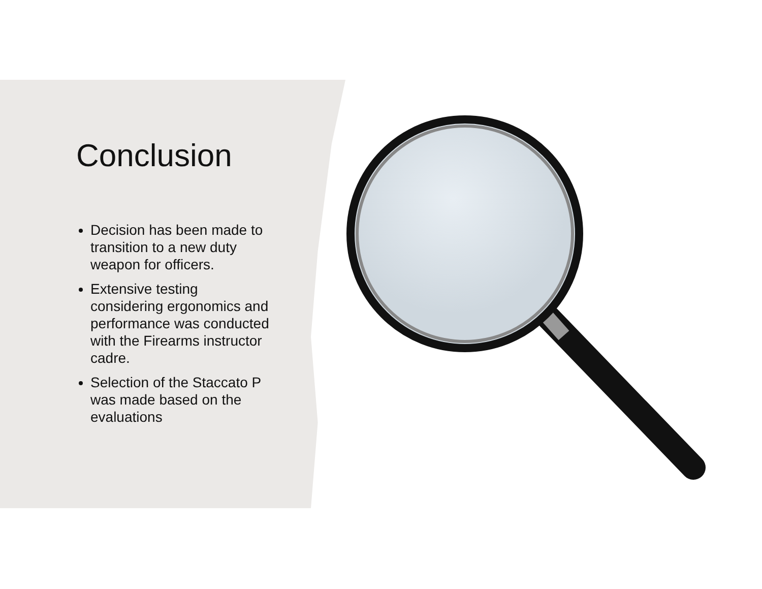Conclusion
Decision has been made to transition to a new duty weapon for officers.
Extensive testing considering ergonomics and performance was conducted with the Firearms instructor cadre.
Selection of the Staccato P was made based on the evaluations